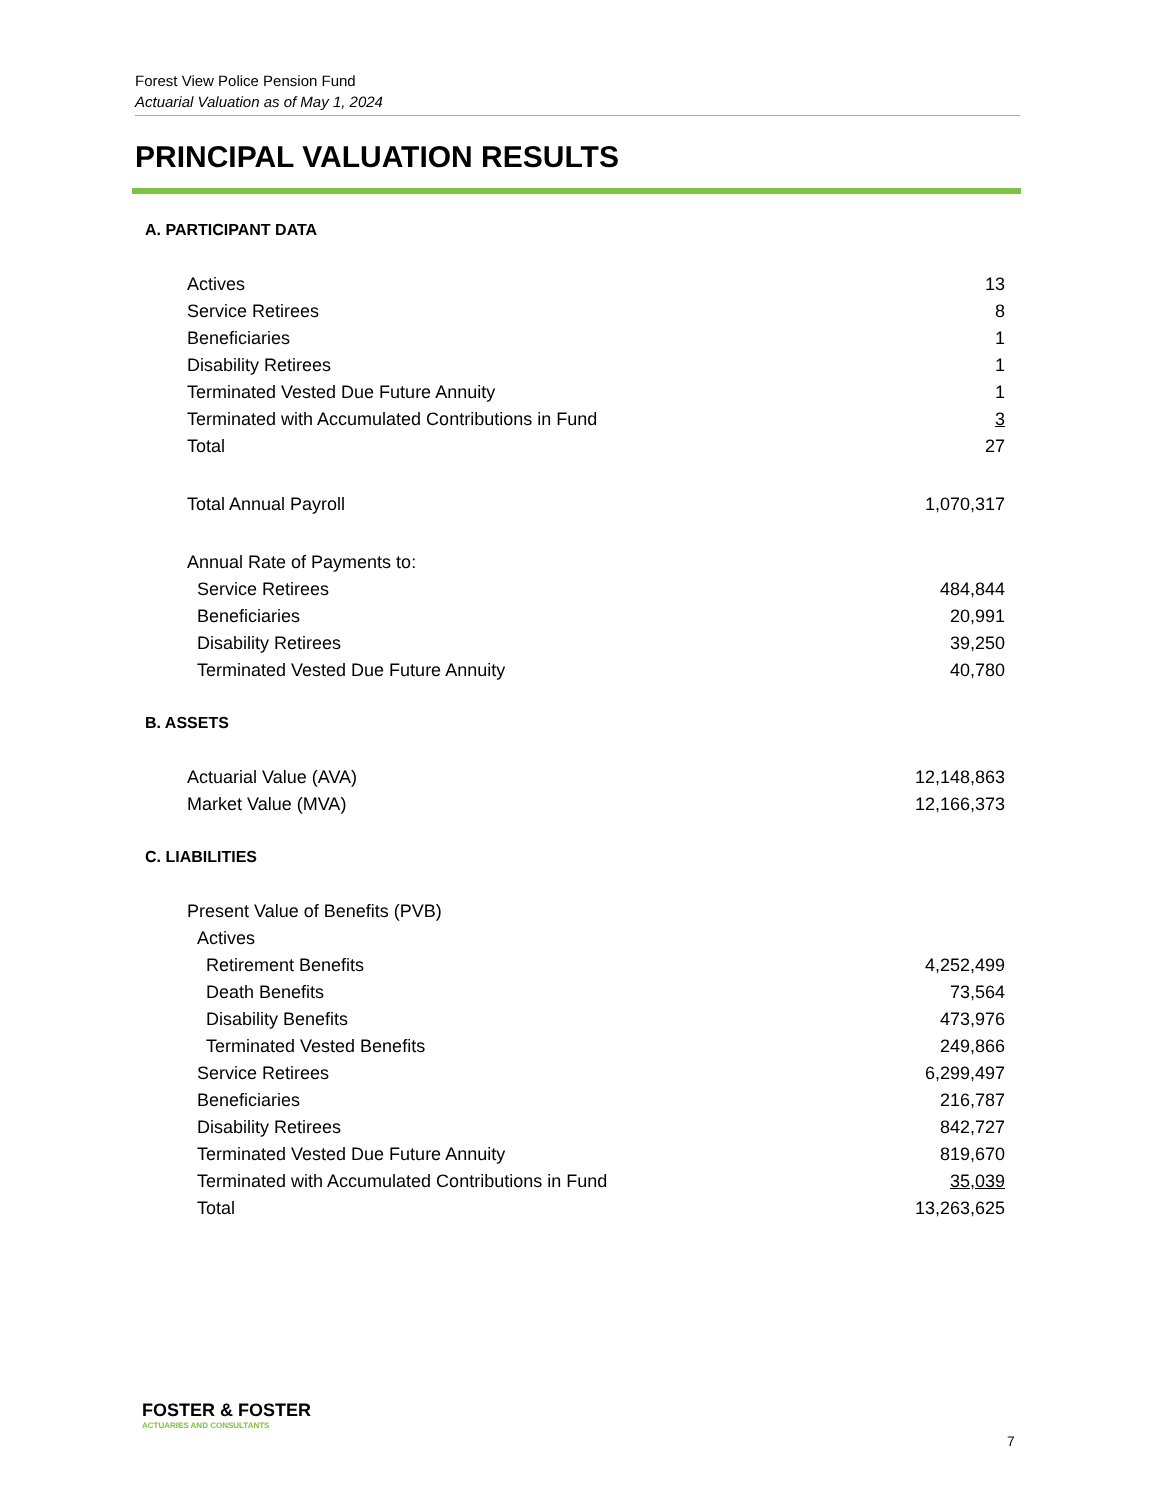Forest View Police Pension Fund
Actuarial Valuation as of May 1, 2024
PRINCIPAL VALUATION RESULTS
A. PARTICIPANT DATA
| Actives | 13 |
| Service Retirees | 8 |
| Beneficiaries | 1 |
| Disability Retirees | 1 |
| Terminated Vested Due Future Annuity | 1 |
| Terminated with Accumulated Contributions in Fund | 3 |
| Total | 27 |
| Total Annual Payroll | 1,070,317 |
| Annual Rate of Payments to: | |
| Service Retirees | 484,844 |
| Beneficiaries | 20,991 |
| Disability Retirees | 39,250 |
| Terminated Vested Due Future Annuity | 40,780 |
B. ASSETS
| Actuarial Value (AVA) | 12,148,863 |
| Market Value (MVA) | 12,166,373 |
C. LIABILITIES
| Present Value of Benefits (PVB) | |
| Actives | |
| Retirement Benefits | 4,252,499 |
| Death Benefits | 73,564 |
| Disability Benefits | 473,976 |
| Terminated Vested Benefits | 249,866 |
| Service Retirees | 6,299,497 |
| Beneficiaries | 216,787 |
| Disability Retirees | 842,727 |
| Terminated Vested Due Future Annuity | 819,670 |
| Terminated with Accumulated Contributions in Fund | 35,039 |
| Total | 13,263,625 |
FOSTER & FOSTER
ACTUARIES AND CONSULTANTS
7